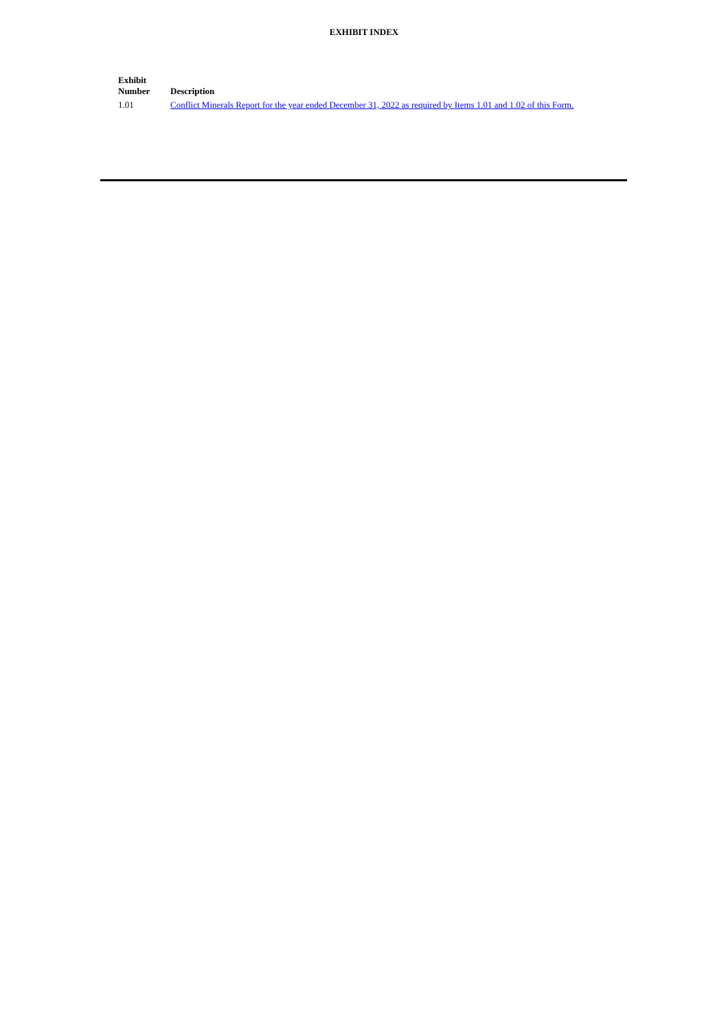EXHIBIT INDEX
| Exhibit Number | Description |
| --- | --- |
| 1.01 | Conflict Minerals Report for the year ended December 31, 2022 as required by Items 1.01 and 1.02 of this Form. |